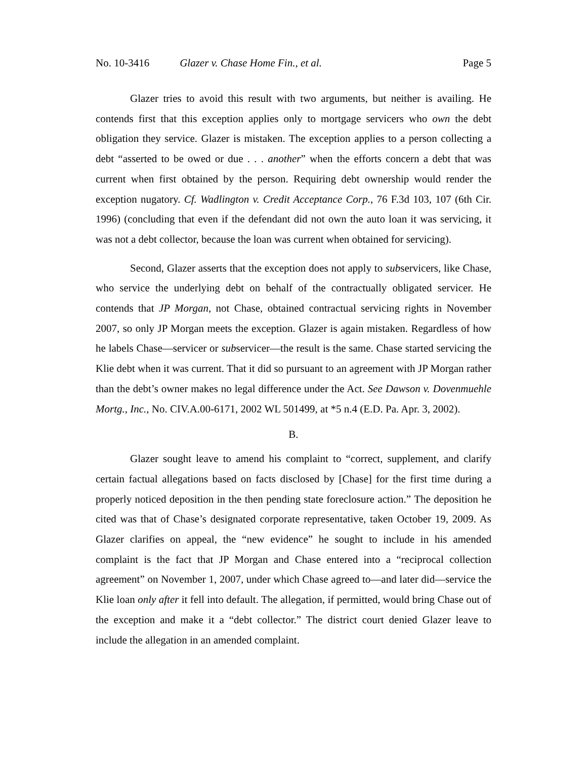No. 10-3416 Glazer v. Chase Home Fin., et al. Page 5
Glazer tries to avoid this result with two arguments, but neither is availing. He contends first that this exception applies only to mortgage servicers who own the debt obligation they service. Glazer is mistaken. The exception applies to a person collecting a debt “asserted to be owed or due . . . another” when the efforts concern a debt that was current when first obtained by the person. Requiring debt ownership would render the exception nugatory. Cf. Wadlington v. Credit Acceptance Corp., 76 F.3d 103, 107 (6th Cir. 1996) (concluding that even if the defendant did not own the auto loan it was servicing, it was not a debt collector, because the loan was current when obtained for servicing).
Second, Glazer asserts that the exception does not apply to subservicers, like Chase, who service the underlying debt on behalf of the contractually obligated servicer. He contends that JP Morgan, not Chase, obtained contractual servicing rights in November 2007, so only JP Morgan meets the exception. Glazer is again mistaken. Regardless of how he labels Chase—servicer or subservicer—the result is the same. Chase started servicing the Klie debt when it was current. That it did so pursuant to an agreement with JP Morgan rather than the debt’s owner makes no legal difference under the Act. See Dawson v. Dovenmuehle Mortg., Inc., No. CIV.A.00-6171, 2002 WL 501499, at *5 n.4 (E.D. Pa. Apr. 3, 2002).
B.
Glazer sought leave to amend his complaint to “correct, supplement, and clarify certain factual allegations based on facts disclosed by [Chase] for the first time during a properly noticed deposition in the then pending state foreclosure action.” The deposition he cited was that of Chase’s designated corporate representative, taken October 19, 2009. As Glazer clarifies on appeal, the “new evidence” he sought to include in his amended complaint is the fact that JP Morgan and Chase entered into a “reciprocal collection agreement” on November 1, 2007, under which Chase agreed to—and later did—service the Klie loan only after it fell into default. The allegation, if permitted, would bring Chase out of the exception and make it a “debt collector.” The district court denied Glazer leave to include the allegation in an amended complaint.